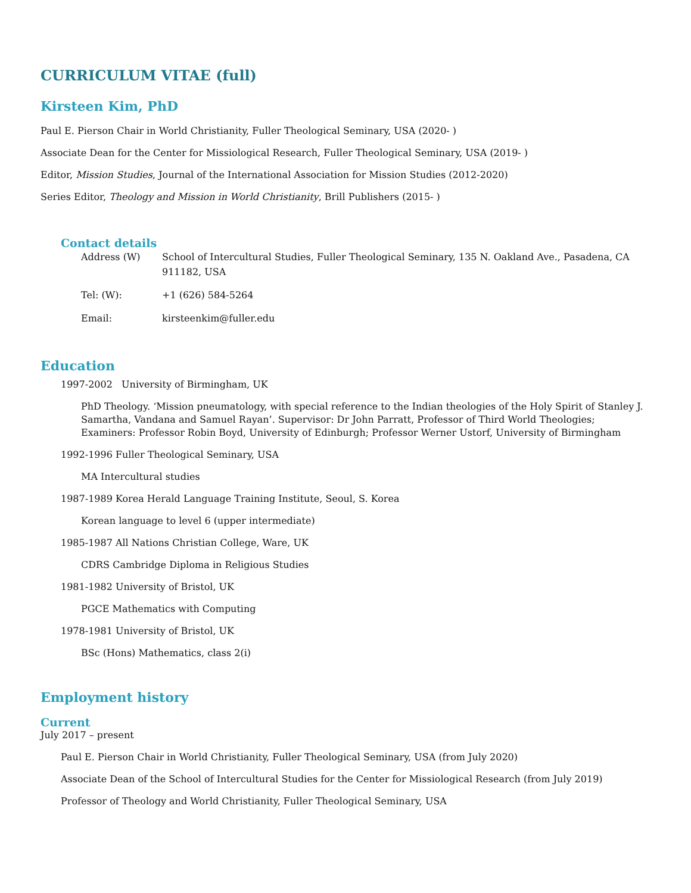CURRICULUM VITAE (full)
Kirsteen Kim, PhD
Paul E. Pierson Chair in World Christianity, Fuller Theological Seminary, USA (2020- )
Associate Dean for the Center for Missiological Research, Fuller Theological Seminary, USA (2019- )
Editor, Mission Studies, Journal of the International Association for Mission Studies (2012-2020)
Series Editor, Theology and Mission in World Christianity, Brill Publishers (2015- )
Contact details
| Address (W) | School of Intercultural Studies, Fuller Theological Seminary, 135 N. Oakland Ave., Pasadena, CA 911182, USA |
| Tel: (W): | +1 (626) 584-5264 |
| Email: | kirsteenkim@fuller.edu |
Education
1997-2002 University of Birmingham, UK
PhD Theology. ‘Mission pneumatology, with special reference to the Indian theologies of the Holy Spirit of Stanley J. Samartha, Vandana and Samuel Rayan’. Supervisor: Dr John Parratt, Professor of Third World Theologies; Examiners: Professor Robin Boyd, University of Edinburgh; Professor Werner Ustorf, University of Birmingham
1992-1996 Fuller Theological Seminary, USA
MA Intercultural studies
1987-1989 Korea Herald Language Training Institute, Seoul, S. Korea
Korean language to level 6 (upper intermediate)
1985-1987 All Nations Christian College, Ware, UK
CDRS Cambridge Diploma in Religious Studies
1981-1982 University of Bristol, UK
PGCE Mathematics with Computing
1978-1981 University of Bristol, UK
BSc (Hons) Mathematics, class 2(i)
Employment history
Current
July 2017 – present
Paul E. Pierson Chair in World Christianity, Fuller Theological Seminary, USA (from July 2020)
Associate Dean of the School of Intercultural Studies for the Center for Missiological Research (from July 2019)
Professor of Theology and World Christianity, Fuller Theological Seminary, USA